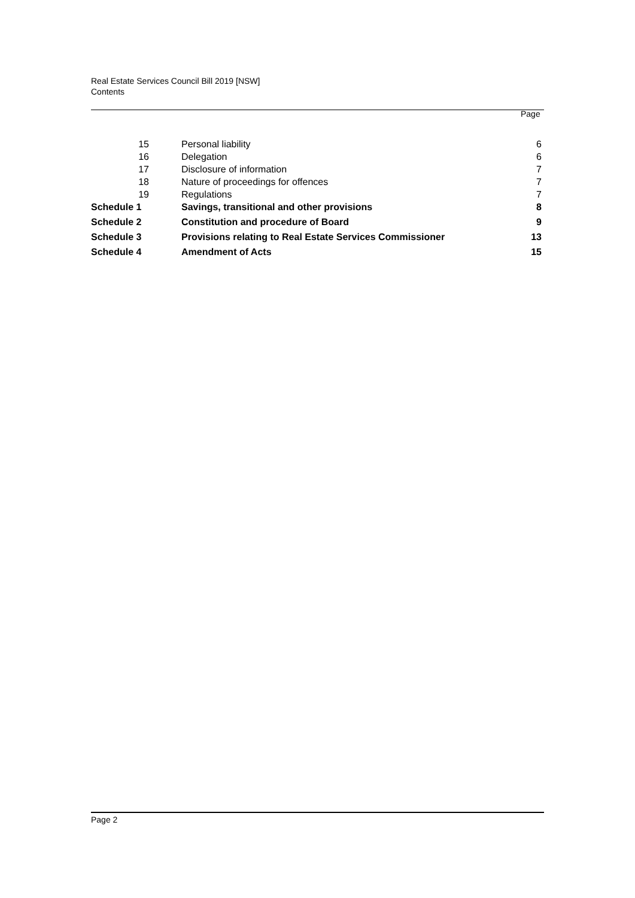Real Estate Services Council Bill 2019 [NSW]
Contents
Page
| 15 | Personal liability | 6 |
| 16 | Delegation | 6 |
| 17 | Disclosure of information | 7 |
| 18 | Nature of proceedings for offences | 7 |
| 19 | Regulations | 7 |
| Schedule 1 | Savings, transitional and other provisions | 8 |
| Schedule 2 | Constitution and procedure of Board | 9 |
| Schedule 3 | Provisions relating to Real Estate Services Commissioner | 13 |
| Schedule 4 | Amendment of Acts | 15 |
Page 2